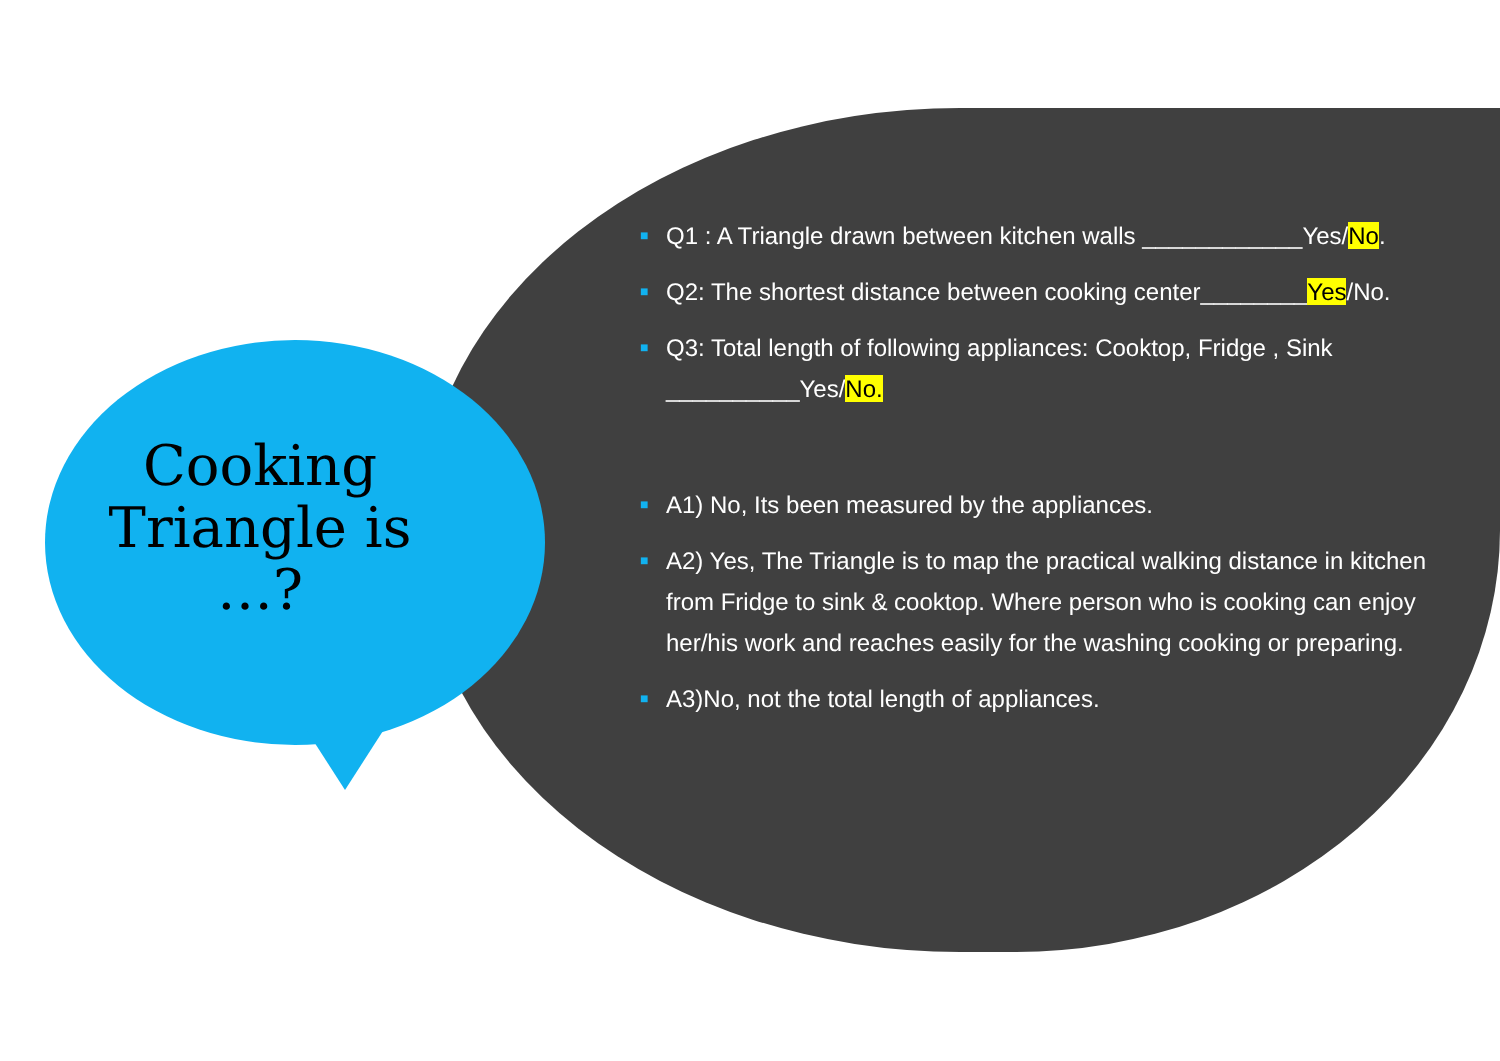Cooking Triangle is …?
■ Q1 : A Triangle drawn between kitchen walls ____________Yes/No.
■ Q2: The shortest distance between cooking center________Yes/No.
■ Q3: Total length of following appliances: Cooktop, Fridge , Sink __________Yes/No.
■ A1) No, Its been measured by the appliances.
■ A2) Yes, The Triangle is to map the practical walking distance in kitchen from Fridge to sink & cooktop. Where person who is cooking can enjoy her/his work and reaches easily for the washing cooking or preparing.
■ A3)No, not the total length of appliances.